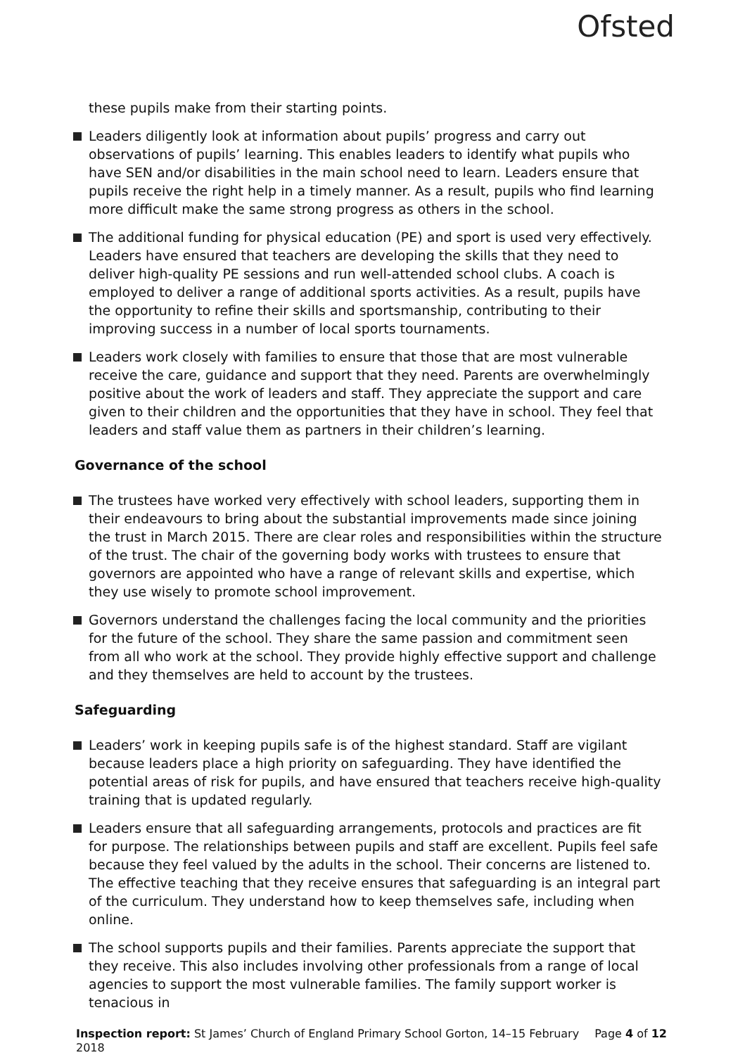Ofsted
these pupils make from their starting points.
Leaders diligently look at information about pupils’ progress and carry out observations of pupils’ learning. This enables leaders to identify what pupils who have SEN and/or disabilities in the main school need to learn. Leaders ensure that pupils receive the right help in a timely manner. As a result, pupils who find learning more difficult make the same strong progress as others in the school.
The additional funding for physical education (PE) and sport is used very effectively. Leaders have ensured that teachers are developing the skills that they need to deliver high-quality PE sessions and run well-attended school clubs. A coach is employed to deliver a range of additional sports activities. As a result, pupils have the opportunity to refine their skills and sportsmanship, contributing to their improving success in a number of local sports tournaments.
Leaders work closely with families to ensure that those that are most vulnerable receive the care, guidance and support that they need. Parents are overwhelmingly positive about the work of leaders and staff. They appreciate the support and care given to their children and the opportunities that they have in school. They feel that leaders and staff value them as partners in their children’s learning.
Governance of the school
The trustees have worked very effectively with school leaders, supporting them in their endeavours to bring about the substantial improvements made since joining the trust in March 2015. There are clear roles and responsibilities within the structure of the trust. The chair of the governing body works with trustees to ensure that governors are appointed who have a range of relevant skills and expertise, which they use wisely to promote school improvement.
Governors understand the challenges facing the local community and the priorities for the future of the school. They share the same passion and commitment seen from all who work at the school. They provide highly effective support and challenge and they themselves are held to account by the trustees.
Safeguarding
Leaders’ work in keeping pupils safe is of the highest standard. Staff are vigilant because leaders place a high priority on safeguarding. They have identified the potential areas of risk for pupils, and have ensured that teachers receive high-quality training that is updated regularly.
Leaders ensure that all safeguarding arrangements, protocols and practices are fit for purpose. The relationships between pupils and staff are excellent. Pupils feel safe because they feel valued by the adults in the school. Their concerns are listened to. The effective teaching that they receive ensures that safeguarding is an integral part of the curriculum. They understand how to keep themselves safe, including when online.
The school supports pupils and their families. Parents appreciate the support that they receive. This also includes involving other professionals from a range of local agencies to support the most vulnerable families. The family support worker is tenacious in
Page 4 of 12 Inspection report: St James’ Church of England Primary School Gorton, 14–15 February 2018